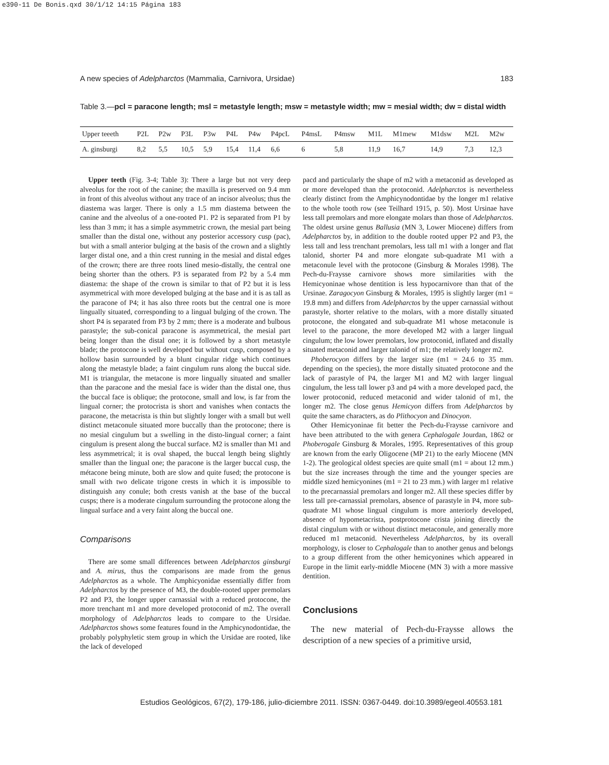e390-11 De Bonis.qxd 30/1/12 14:15 Página 183
A new species of Adelpharctos (Mammalia, Carnivora, Ursidae) 183
Table 3.—pcl = paracone length; msl = metastyle length; msw = metastyle width; mw = mesial width; dw = distal width
| Upper teeeth | P2L | P2w | P3L | P3w | P4L | P4w | P4pcL | P4msL | P4msw | M1L | M1mew | M1dsw | M2L | M2w |
| --- | --- | --- | --- | --- | --- | --- | --- | --- | --- | --- | --- | --- | --- | --- |
| A. ginsburgi | 8,2 | 5,5 | 10,5 | 5,9 | 15,4 | 11,4 | 6,6 | 6 | 5,8 | 11,9 | 16,7 | 14,9 | 7,3 | 12,3 |
Upper teeth (Fig. 3-4; Table 3): There a large but not very deep alveolus for the root of the canine; the maxilla is preserved on 9.4 mm in front of this alveolus without any trace of an incisor alveolus; thus the diastema was larger. There is only a 1.5 mm diastema between the canine and the alveolus of a one-rooted P1. P2 is separated from P1 by less than 3 mm; it has a simple asymmetric crown, the mesial part being smaller than the distal one, without any posterior accessory cusp (pac), but with a small anterior bulging at the basis of the crown and a slightly larger distal one, and a thin crest running in the mesial and distal edges of the crown; there are three roots lined mesio-distally, the central one being shorter than the others. P3 is separated from P2 by a 5.4 mm diastema: the shape of the crown is similar to that of P2 but it is less asymmetrical with more developed bulging at the base and it is as tall as the paracone of P4; it has also three roots but the central one is more lingually situated, corresponding to a lingual bulging of the crown. The short P4 is separated from P3 by 2 mm; there is a moderate and bulbous parastyle; the sub-conical paracone is asymmetrical, the mesial part being longer than the distal one; it is followed by a short metastyle blade; the protocone is well developed but without cusp, composed by a hollow basin surrounded by a blunt cingular ridge which continues along the metastyle blade; a faint cingulum runs along the buccal side. M1 is triangular, the metacone is more lingually situated and smaller than the paracone and the mesial face is wider than the distal one, thus the buccal face is oblique; the protocone, small and low, is far from the lingual corner; the protocrista is short and vanishes when contacts the paracone, the metacrista is thin but slightly longer with a small but well distinct metaconule situated more buccally than the protocone; there is no mesial cingulum but a swelling in the disto-lingual corner; a faint cingulum is present along the buccal surface. M2 is smaller than M1 and less asymmetrical; it is oval shaped, the buccal length being slightly smaller than the lingual one; the paracone is the larger buccal cusp, the métacone being minute, both are slow and quite fused; the protocone is small with two delicate trigone crests in which it is impossible to distinguish any conule; both crests vanish at the base of the buccal cusps; there is a moderate cingulum surrounding the protocone along the lingual surface and a very faint along the buccal one.
Comparisons
There are some small differences between Adelpharctos ginsburgi and A. mirus, thus the comparisons are made from the genus Adelpharctos as a whole. The Amphicyonidae essentially differ from Adelpharctos by the presence of M3, the double-rooted upper premolars P2 and P3, the longer upper carnassial with a reduced protocone, the more trenchant m1 and more developed protoconid of m2. The overall morphology of Adelpharctos leads to compare to the Ursidae. Adelpharctos shows some features found in the Amphicynodontidae, the probably polyphyletic stem group in which the Ursidae are rooted, like the lack of developed
pacd and particularly the shape of m2 with a metaconid as developed as or more developed than the protoconid. Adelpharctos is nevertheless clearly distinct from the Amphicynodontidae by the longer m1 relative to the whole tooth row (see Teilhard 1915, p. 50). Most Ursinae have less tall premolars and more elongate molars than those of Adelpharctos. The oldest ursine genus Ballusia (MN 3, Lower Miocene) differs from Adelpharctos by, in addition to the double rooted upper P2 and P3, the less tall and less trenchant premolars, less tall m1 with a longer and flat talonid, shorter P4 and more elongate sub-quadrate M1 with a metaconule level with the protocone (Ginsburg & Morales 1998). The Pech-du-Fraysse carnivore shows more similarities with the Hemicyoninae whose dentition is less hypocarnivore than that of the Ursinae. Zaragocyon Ginsburg & Morales, 1995 is slightly larger (m1 = 19.8 mm) and differs from Adelpharctos by the upper carnassial without parastyle, shorter relative to the molars, with a more distally situated protocone, the elongated and sub-quadrate M1 whose metaconule is level to the paracone, the more developed M2 with a larger lingual cingulum; the low lower premolars, low protoconid, inflated and distally situated metaconid and larger talonid of m1; the relatively longer m2.
Phoberocyon differs by the larger size (m1 = 24.6 to 35 mm. depending on the species), the more distally situated protocone and the lack of parastyle of P4, the larger M1 and M2 with larger lingual cingulum, the less tall lower p3 and p4 with a more developed pacd, the lower protoconid, reduced metaconid and wider talonid of m1, the longer m2. The close genus Hemicyon differs from Adelpharctos by quite the same characters, as do Plithocyon and Dinocyon.
Other Hemicyoninae fit better the Pech-du-Fraysse carnivore and have been attributed to the with genera Cephalogale Jourdan, 1862 or Phoberogale Ginsburg & Morales, 1995. Representatives of this group are known from the early Oligocene (MP 21) to the early Miocene (MN 1-2). The geological oldest species are quite small (m1 = about 12 mm.) but the size increases through the time and the younger species are middle sized hemicyonines (m1 = 21 to 23 mm.) with larger m1 relative to the precarnassial premolars and longer m2. All these species differ by less tall pre-carnassial premolars, absence of parastyle in P4, more sub-quadrate M1 whose lingual cingulum is more anteriorly developed, absence of hypometacrista, postprotocone crista joining directly the distal cingulum with or without distinct metaconule, and generally more reduced m1 metaconid. Nevertheless Adelpharctos, by its overall morphology, is closer to Cephalogale than to another genus and belongs to a group different from the other hemicyonines which appeared in Europe in the limit early-middle Miocene (MN 3) with a more massive dentition.
Conclusions
The new material of Pech-du-Fraysse allows the description of a new species of a primitive ursid,
Estudios Geológicos, 67(2), 179-186, julio-diciembre 2011. ISSN: 0367-0449. doi:10.3989/egeol.40553.181